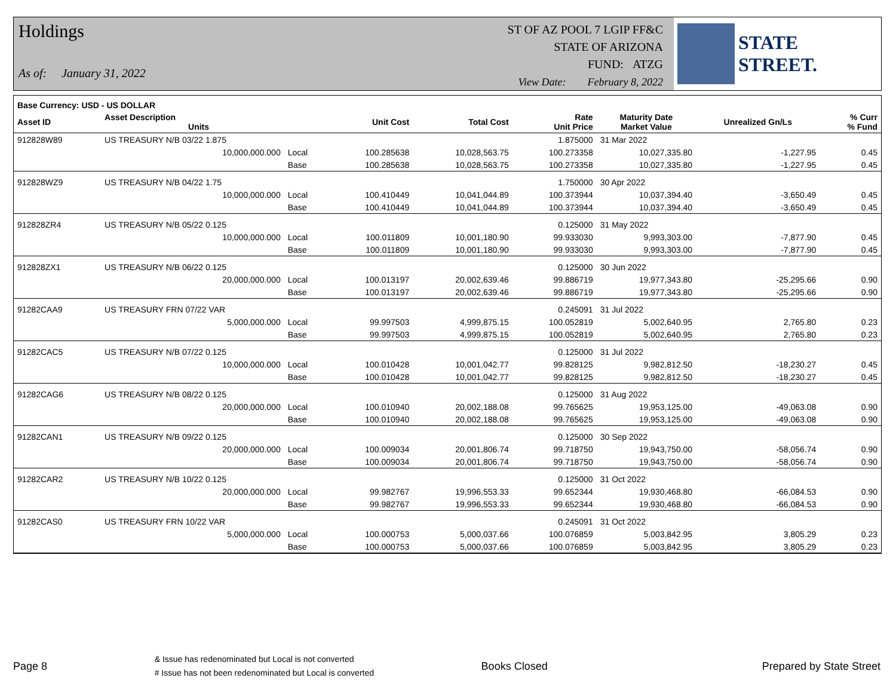Holdings
As of: January 31, 2022
ST OF AZ POOL 7 LGIP FF&C
STATE OF ARIZONA
FUND: ATZG
View Date: February 8, 2022
STATE STREET.
| Base Currency: USD - US DOLLAR | | | | | | | | |
| --- | --- | --- | --- | --- | --- | --- | --- | --- |
| Asset ID | Asset Description Units | | Unit Cost | Total Cost | Rate Unit Price | Maturity Date Market Value | Unrealized Gn/Ls | % Curr % Fund |
| 912828W89 | US TREASURY N/B 03/22 1.875 | | | | 1.875000 | 31 Mar 2022 | | |
| | 10,000,000.000 | Local | 100.285638 | 10,028,563.75 | 100.273358 | 10,027,335.80 | -1,227.95 | 0.45 |
| | | Base | 100.285638 | 10,028,563.75 | 100.273358 | 10,027,335.80 | -1,227.95 | 0.45 |
| 912828WZ9 | US TREASURY N/B 04/22 1.75 | | | | 1.750000 | 30 Apr 2022 | | |
| | 10,000,000.000 | Local | 100.410449 | 10,041,044.89 | 100.373944 | 10,037,394.40 | -3,650.49 | 0.45 |
| | | Base | 100.410449 | 10,041,044.89 | 100.373944 | 10,037,394.40 | -3,650.49 | 0.45 |
| 912828ZR4 | US TREASURY N/B 05/22 0.125 | | | | 0.125000 | 31 May 2022 | | |
| | 10,000,000.000 | Local | 100.011809 | 10,001,180.90 | 99.933030 | 9,993,303.00 | -7,877.90 | 0.45 |
| | | Base | 100.011809 | 10,001,180.90 | 99.933030 | 9,993,303.00 | -7,877.90 | 0.45 |
| 912828ZX1 | US TREASURY N/B 06/22 0.125 | | | | 0.125000 | 30 Jun 2022 | | |
| | 20,000,000.000 | Local | 100.013197 | 20,002,639.46 | 99.886719 | 19,977,343.80 | -25,295.66 | 0.90 |
| | | Base | 100.013197 | 20,002,639.46 | 99.886719 | 19,977,343.80 | -25,295.66 | 0.90 |
| 91282CAA9 | US TREASURY FRN 07/22 VAR | | | | 0.245091 | 31 Jul 2022 | | |
| | 5,000,000.000 | Local | 99.997503 | 4,999,875.15 | 100.052819 | 5,002,640.95 | 2,765.80 | 0.23 |
| | | Base | 99.997503 | 4,999,875.15 | 100.052819 | 5,002,640.95 | 2,765.80 | 0.23 |
| 91282CAC5 | US TREASURY N/B 07/22 0.125 | | | | 0.125000 | 31 Jul 2022 | | |
| | 10,000,000.000 | Local | 100.010428 | 10,001,042.77 | 99.828125 | 9,982,812.50 | -18,230.27 | 0.45 |
| | | Base | 100.010428 | 10,001,042.77 | 99.828125 | 9,982,812.50 | -18,230.27 | 0.45 |
| 91282CAG6 | US TREASURY N/B 08/22 0.125 | | | | 0.125000 | 31 Aug 2022 | | |
| | 20,000,000.000 | Local | 100.010940 | 20,002,188.08 | 99.765625 | 19,953,125.00 | -49,063.08 | 0.90 |
| | | Base | 100.010940 | 20,002,188.08 | 99.765625 | 19,953,125.00 | -49,063.08 | 0.90 |
| 91282CAN1 | US TREASURY N/B 09/22 0.125 | | | | 0.125000 | 30 Sep 2022 | | |
| | 20,000,000.000 | Local | 100.009034 | 20,001,806.74 | 99.718750 | 19,943,750.00 | -58,056.74 | 0.90 |
| | | Base | 100.009034 | 20,001,806.74 | 99.718750 | 19,943,750.00 | -58,056.74 | 0.90 |
| 91282CAR2 | US TREASURY N/B 10/22 0.125 | | | | 0.125000 | 31 Oct 2022 | | |
| | 20,000,000.000 | Local | 99.982767 | 19,996,553.33 | 99.652344 | 19,930,468.80 | -66,084.53 | 0.90 |
| | | Base | 99.982767 | 19,996,553.33 | 99.652344 | 19,930,468.80 | -66,084.53 | 0.90 |
| 91282CAS0 | US TREASURY FRN 10/22 VAR | | | | 0.245091 | 31 Oct 2022 | | |
| | 5,000,000.000 | Local | 100.000753 | 5,000,037.66 | 100.076859 | 5,003,842.95 | 3,805.29 | 0.23 |
| | | Base | 100.000753 | 5,000,037.66 | 100.076859 | 5,003,842.95 | 3,805.29 | 0.23 |
Page 8 & Issue has redenominated but Local is not converted
# Issue has not been redenominated but Local is converted Books Closed Prepared by State Street